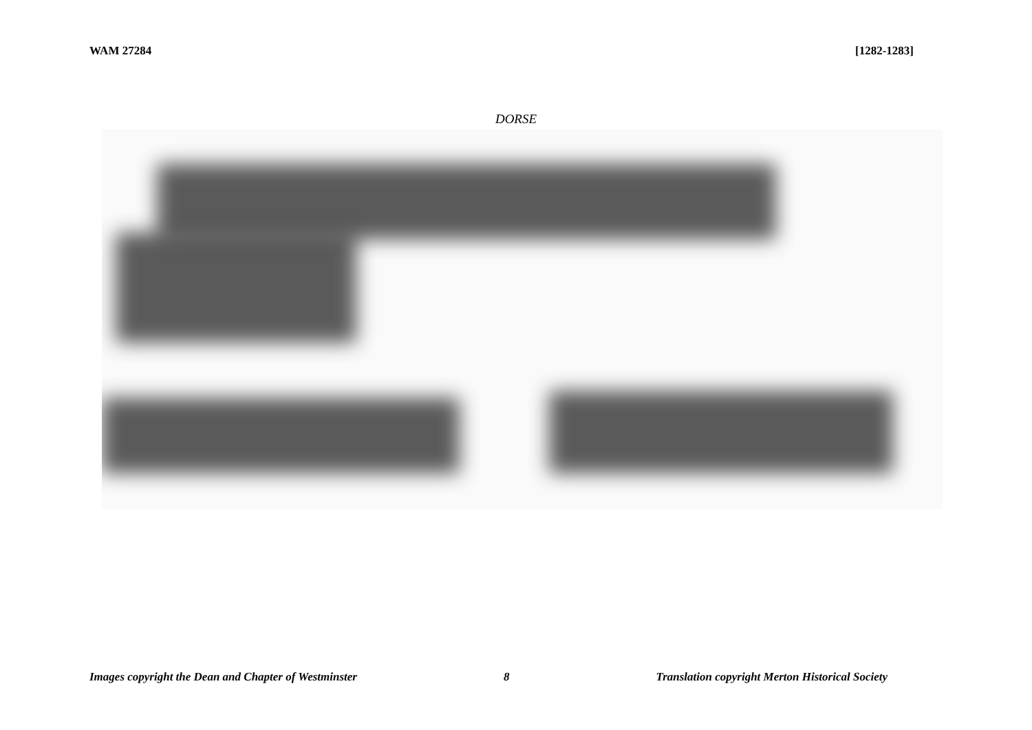WAM 27284 [1282-1283]
DORSE
Images copyright the Dean and Chapter of Westminster 8 Translation copyright Merton Historical Society